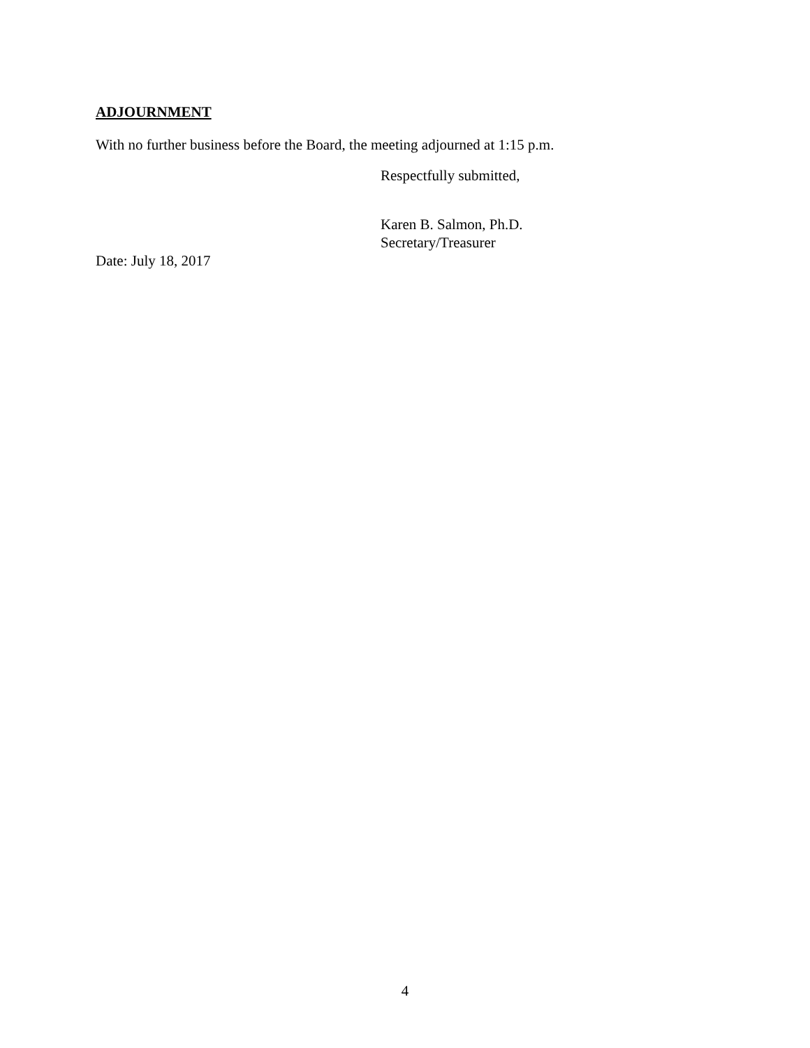ADJOURNMENT
With no further business before the Board, the meeting adjourned at 1:15 p.m.
Respectfully submitted,
Karen B. Salmon, Ph.D.
Secretary/Treasurer
Date: July 18, 2017
4